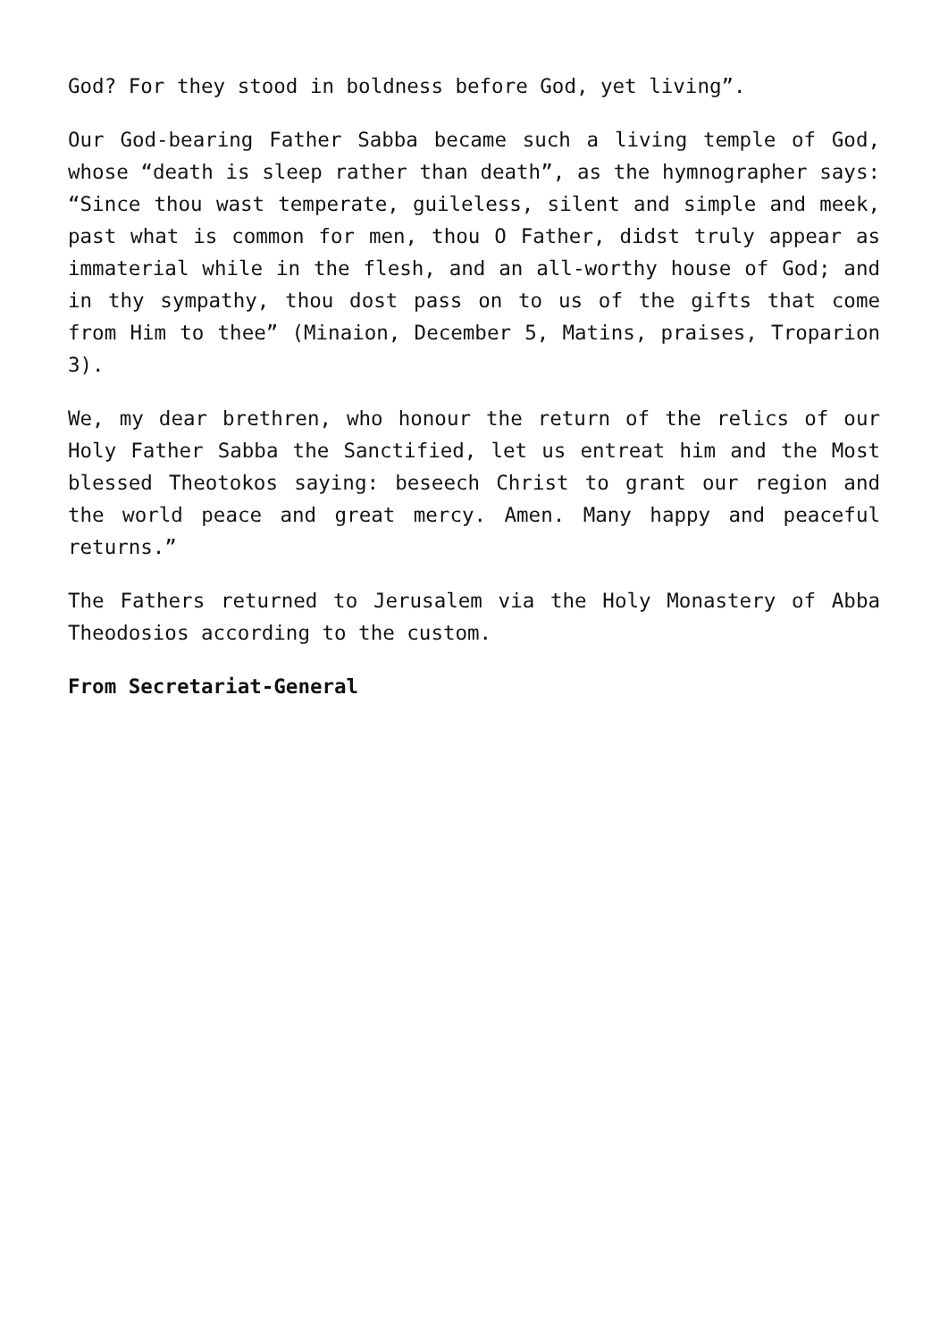God? For they stood in boldness before God, yet living”.
Our God-bearing Father Sabba became such a living temple of God, whose “death is sleep rather than death”, as the hymnographer says: “Since thou wast temperate, guileless, silent and simple and meek, past what is common for men, thou O Father, didst truly appear as immaterial while in the flesh, and an all-worthy house of God; and in thy sympathy, thou dost pass on to us of the gifts that come from Him to thee” (Minaion, December 5, Matins, praises, Troparion 3).
We, my dear brethren, who honour the return of the relics of our Holy Father Sabba the Sanctified, let us entreat him and the Most blessed Theotokos saying: beseech Christ to grant our region and the world peace and great mercy. Amen. Many happy and peaceful returns.”
The Fathers returned to Jerusalem via the Holy Monastery of Abba Theodosios according to the custom.
From Secretariat-General